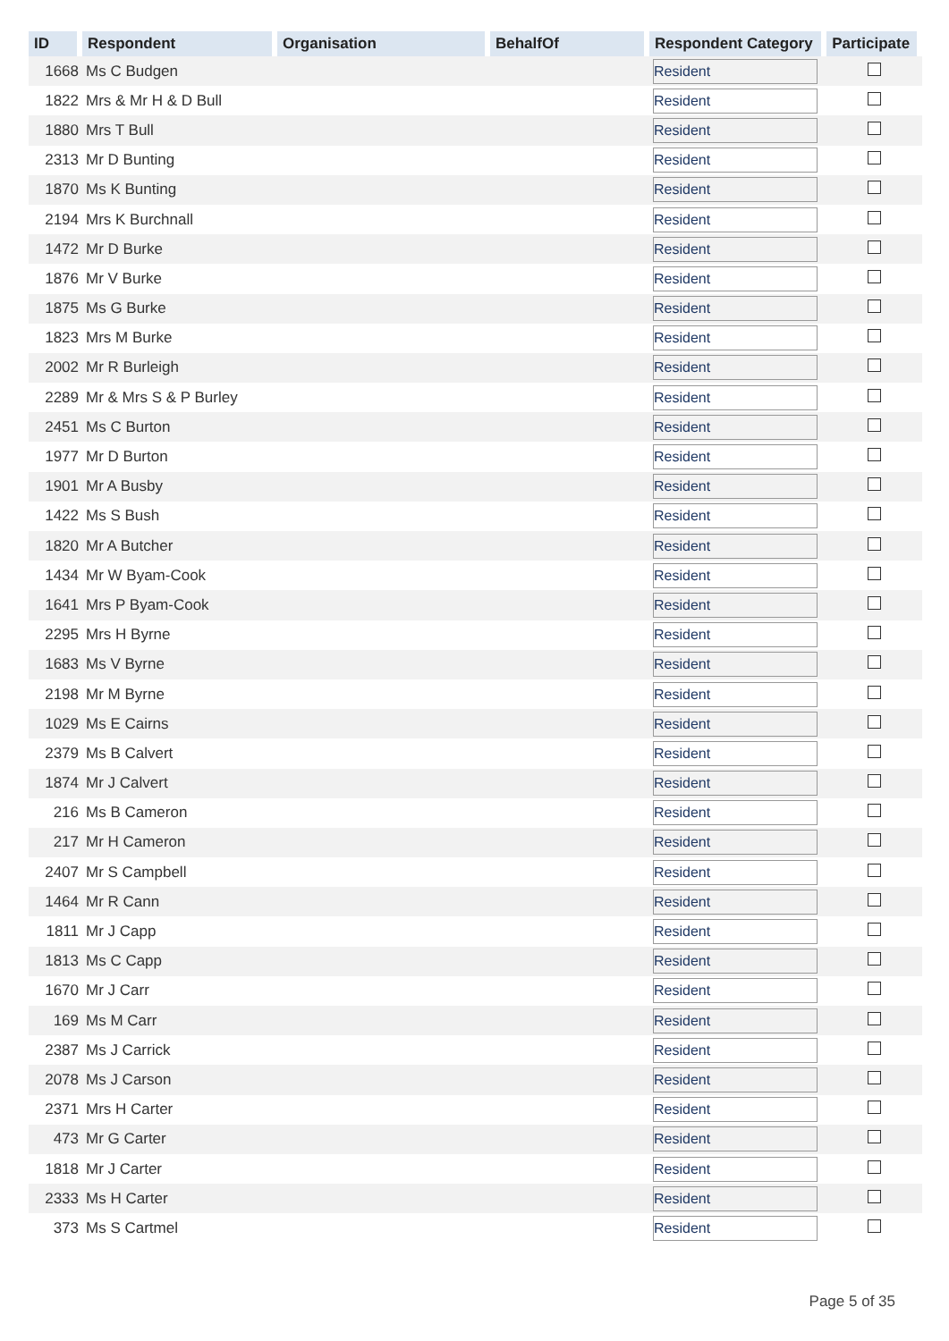| ID | Respondent | Organisation | BehalfOf | Respondent Category | Participate |
| --- | --- | --- | --- | --- | --- |
| 1668 | Ms C Budgen | | | Resident | |
| 1822 | Mrs & Mr H & D Bull | | | Resident | |
| 1880 | Mrs T Bull | | | Resident | |
| 2313 | Mr D Bunting | | | Resident | |
| 1870 | Ms K Bunting | | | Resident | |
| 2194 | Mrs K Burchnall | | | Resident | |
| 1472 | Mr D Burke | | | Resident | |
| 1876 | Mr V Burke | | | Resident | |
| 1875 | Ms G Burke | | | Resident | |
| 1823 | Mrs M Burke | | | Resident | |
| 2002 | Mr R Burleigh | | | Resident | |
| 2289 | Mr & Mrs S & P Burley | | | Resident | |
| 2451 | Ms C Burton | | | Resident | |
| 1977 | Mr D Burton | | | Resident | |
| 1901 | Mr A Busby | | | Resident | |
| 1422 | Ms S Bush | | | Resident | |
| 1820 | Mr A Butcher | | | Resident | |
| 1434 | Mr W Byam-Cook | | | Resident | |
| 1641 | Mrs P Byam-Cook | | | Resident | |
| 2295 | Mrs H Byrne | | | Resident | |
| 1683 | Ms V Byrne | | | Resident | |
| 2198 | Mr M Byrne | | | Resident | |
| 1029 | Ms E Cairns | | | Resident | |
| 2379 | Ms B Calvert | | | Resident | |
| 1874 | Mr J Calvert | | | Resident | |
| 216 | Ms B Cameron | | | Resident | |
| 217 | Mr H Cameron | | | Resident | |
| 2407 | Mr S Campbell | | | Resident | |
| 1464 | Mr R Cann | | | Resident | |
| 1811 | Mr J Capp | | | Resident | |
| 1813 | Ms C Capp | | | Resident | |
| 1670 | Mr J Carr | | | Resident | |
| 169 | Ms M Carr | | | Resident | |
| 2387 | Ms J Carrick | | | Resident | |
| 2078 | Ms J Carson | | | Resident | |
| 2371 | Mrs H Carter | | | Resident | |
| 473 | Mr G Carter | | | Resident | |
| 1818 | Mr J Carter | | | Resident | |
| 2333 | Ms H Carter | | | Resident | |
| 373 | Ms S Cartmel | | | Resident | |
Page 5 of 35